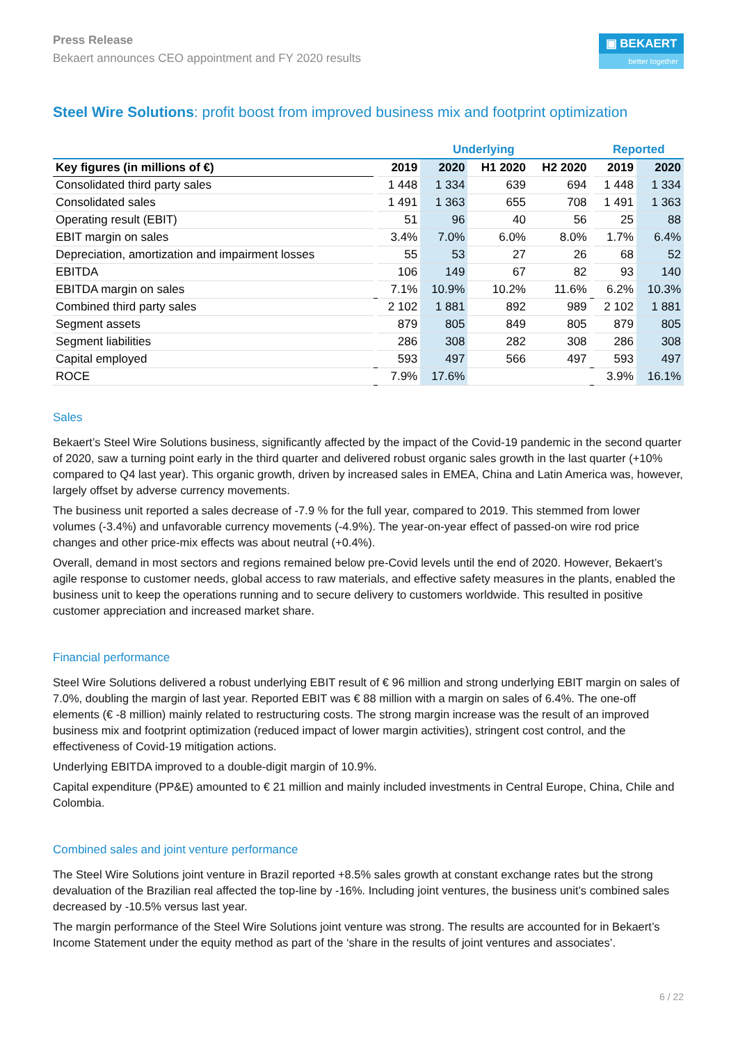Press Release
Bekaert announces CEO appointment and FY 2020 results
▣ BEKAERT
better together
Steel Wire Solutions: profit boost from improved business mix and footprint optimization
| | | Underlying | | | | | Reported | |
| --- | --- | --- | --- | --- | --- | --- | --- | --- |
| Key figures (in millions of €) | | 2019 | 2020 | H1 2020 | H2 2020 | | 2019 | 2020 |
| Consolidated third party sales | | 1 448 | 1 334 | 639 | 694 | | 1 448 | 1 334 |
| Consolidated sales | | 1 491 | 1 363 | 655 | 708 | | 1 491 | 1 363 |
| Operating result (EBIT) | | 51 | 96 | 40 | 56 | | 25 | 88 |
| EBIT margin on sales | | 3.4% | 7.0% | 6.0% | 8.0% | | 1.7% | 6.4% |
| Depreciation, amortization and impairment losses | | 55 | 53 | 27 | 26 | | 68 | 52 |
| EBITDA | | 106 | 149 | 67 | 82 | | 93 | 140 |
| EBITDA margin on sales | | 7.1% | 10.9% | 10.2% | 11.6% | | 6.2% | 10.3% |
| Combined third party sales | | 2 102 | 1 881 | 892 | 989 | | 2 102 | 1 881 |
| Segment assets | | 879 | 805 | 849 | 805 | | 879 | 805 |
| Segment liabilities | | 286 | 308 | 282 | 308 | | 286 | 308 |
| Capital employed | | 593 | 497 | 566 | 497 | | 593 | 497 |
| ROCE | | 7.9% | 17.6% | | | | 3.9% | 16.1% |
Sales
Bekaert’s Steel Wire Solutions business, significantly affected by the impact of the Covid-19 pandemic in the second quarter of 2020, saw a turning point early in the third quarter and delivered robust organic sales growth in the last quarter (+10% compared to Q4 last year). This organic growth, driven by increased sales in EMEA, China and Latin America was, however, largely offset by adverse currency movements.
The business unit reported a sales decrease of -7.9 % for the full year, compared to 2019. This stemmed from lower volumes (-3.4%) and unfavorable currency movements (-4.9%). The year-on-year effect of passed-on wire rod price changes and other price-mix effects was about neutral (+0.4%).
Overall, demand in most sectors and regions remained below pre-Covid levels until the end of 2020. However, Bekaert’s agile response to customer needs, global access to raw materials, and effective safety measures in the plants, enabled the business unit to keep the operations running and to secure delivery to customers worldwide. This resulted in positive customer appreciation and increased market share.
Financial performance
Steel Wire Solutions delivered a robust underlying EBIT result of € 96 million and strong underlying EBIT margin on sales of 7.0%, doubling the margin of last year. Reported EBIT was € 88 million with a margin on sales of 6.4%. The one-off elements (€ -8 million) mainly related to restructuring costs. The strong margin increase was the result of an improved business mix and footprint optimization (reduced impact of lower margin activities), stringent cost control, and the effectiveness of Covid-19 mitigation actions.
Underlying EBITDA improved to a double-digit margin of 10.9%.
Capital expenditure (PP&E) amounted to € 21 million and mainly included investments in Central Europe, China, Chile and Colombia.
Combined sales and joint venture performance
The Steel Wire Solutions joint venture in Brazil reported +8.5% sales growth at constant exchange rates but the strong devaluation of the Brazilian real affected the top-line by -16%. Including joint ventures, the business unit’s combined sales decreased by -10.5% versus last year.
The margin performance of the Steel Wire Solutions joint venture was strong. The results are accounted for in Bekaert’s Income Statement under the equity method as part of the ‘share in the results of joint ventures and associates’.
6 / 22